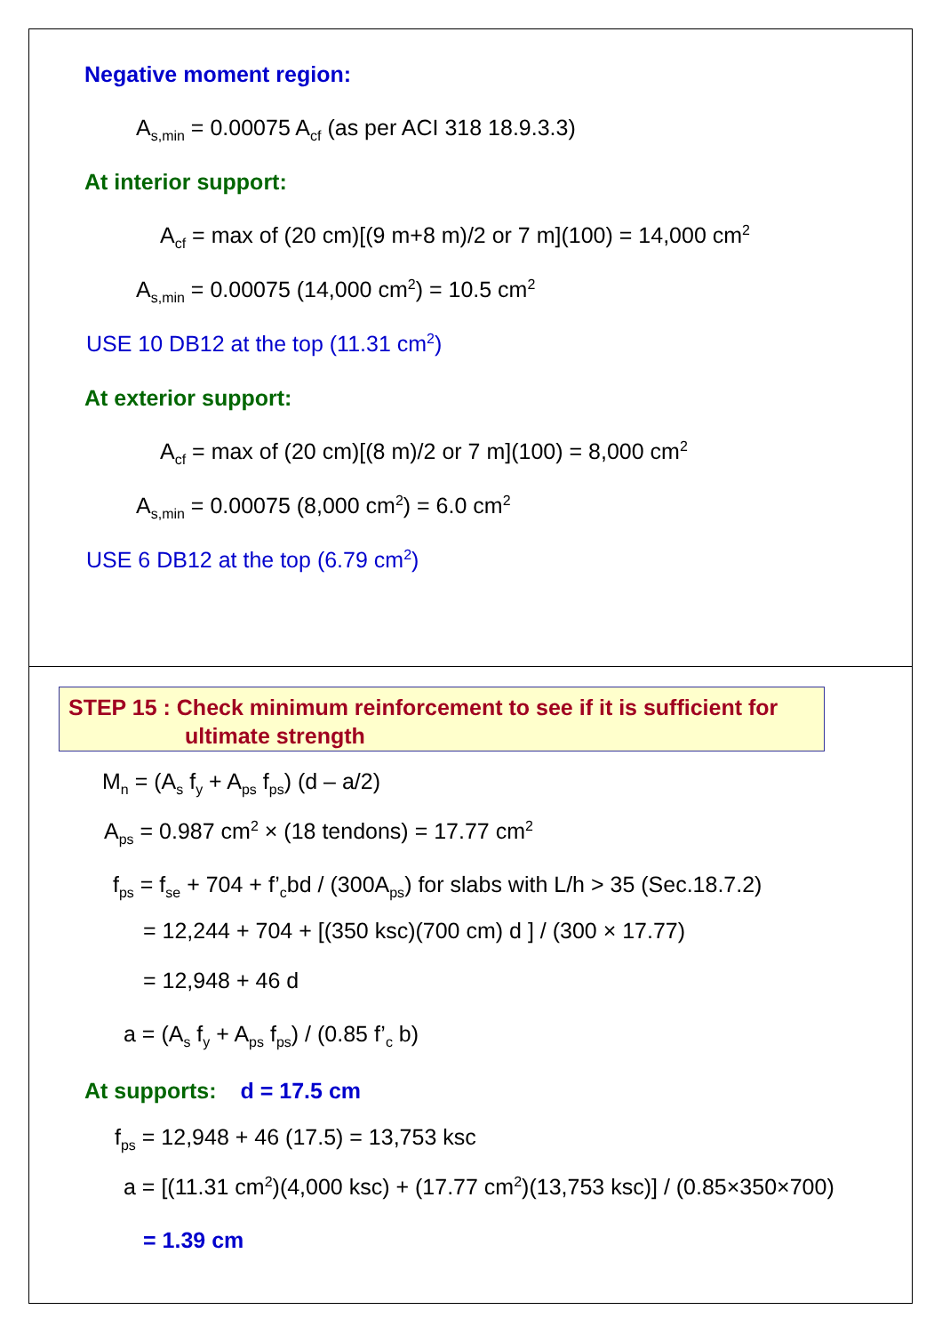Negative moment region:
A<sub>s,min</sub> = 0.00075 A<sub>cf</sub> (as per ACI 318 18.9.3.3)
At interior support:
A<sub>cf</sub> = max of (20 cm)[(9 m+8 m)/2 or 7 m](100) = 14,000 cm<sup>2</sup>
A<sub>s,min</sub> = 0.00075 (14,000 cm<sup>2</sup>) = 10.5 cm<sup>2</sup>
USE 10 DB12 at the top (11.31 cm<sup>2</sup>)
At exterior support:
A<sub>cf</sub> = max of (20 cm)[(8 m)/2 or 7 m](100) = 8,000 cm<sup>2</sup>
A<sub>s,min</sub> = 0.00075 (8,000 cm<sup>2</sup>) = 6.0 cm<sup>2</sup>
USE 6 DB12 at the top (6.79 cm<sup>2</sup>)
STEP 15 : Check minimum reinforcement to see if it is sufficient for
ultimate strength
M<sub>n</sub> = (A<sub>s</sub> f<sub>y</sub> + A<sub>ps</sub> f<sub>ps</sub>) (d – a/2)
A<sub>ps</sub> = 0.987 cm<sup>2</sup> × (18 tendons) = 17.77 cm<sup>2</sup>
f<sub>ps</sub> = f<sub>se</sub> + 704 + f’<sub>c</sub>bd / (300A<sub>ps</sub>) for slabs with L/h > 35 (Sec.18.7.2)
= 12,244 + 704 + [(350 ksc)(700 cm) d ] / (300 × 17.77)
= 12,948 + 46 d
a = (A<sub>s</sub> f<sub>y</sub> + A<sub>ps</sub> f<sub>ps</sub>) / (0.85 f’<sub>c</sub> b)
At supports: d = 17.5 cm
f<sub>ps</sub> = 12,948 + 46 (17.5) = 13,753 ksc
a = [(11.31 cm<sup>2</sup>)(4,000 ksc) + (17.77 cm<sup>2</sup>)(13,753 ksc)] / (0.85×350×700)
= 1.39 cm